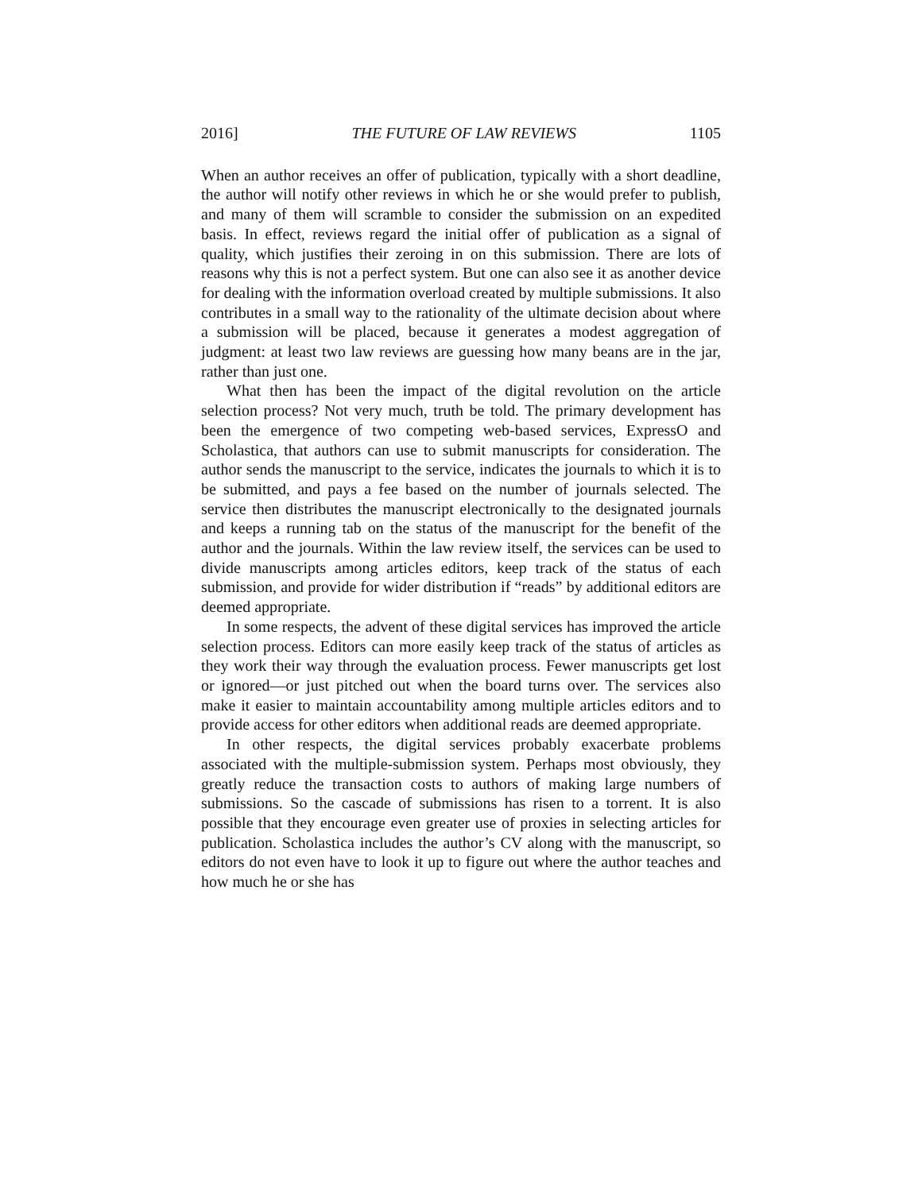2016] THE FUTURE OF LAW REVIEWS 1105
When an author receives an offer of publication, typically with a short deadline, the author will notify other reviews in which he or she would prefer to publish, and many of them will scramble to consider the submission on an expedited basis. In effect, reviews regard the initial offer of publication as a signal of quality, which justifies their zeroing in on this submission. There are lots of reasons why this is not a perfect system. But one can also see it as another device for dealing with the information overload created by multiple submissions. It also contributes in a small way to the rationality of the ultimate decision about where a submission will be placed, because it generates a modest aggregation of judgment: at least two law reviews are guessing how many beans are in the jar, rather than just one.
What then has been the impact of the digital revolution on the article selection process? Not very much, truth be told. The primary development has been the emergence of two competing web-based services, ExpressO and Scholastica, that authors can use to submit manuscripts for consideration. The author sends the manuscript to the service, indicates the journals to which it is to be submitted, and pays a fee based on the number of journals selected. The service then distributes the manuscript electronically to the designated journals and keeps a running tab on the status of the manuscript for the benefit of the author and the journals. Within the law review itself, the services can be used to divide manuscripts among articles editors, keep track of the status of each submission, and provide for wider distribution if “reads” by additional editors are deemed appropriate.
In some respects, the advent of these digital services has improved the article selection process. Editors can more easily keep track of the status of articles as they work their way through the evaluation process. Fewer manuscripts get lost or ignored—or just pitched out when the board turns over. The services also make it easier to maintain accountability among multiple articles editors and to provide access for other editors when additional reads are deemed appropriate.
In other respects, the digital services probably exacerbate problems associated with the multiple-submission system. Perhaps most obviously, they greatly reduce the transaction costs to authors of making large numbers of submissions. So the cascade of submissions has risen to a torrent. It is also possible that they encourage even greater use of proxies in selecting articles for publication. Scholastica includes the author’s CV along with the manuscript, so editors do not even have to look it up to figure out where the author teaches and how much he or she has